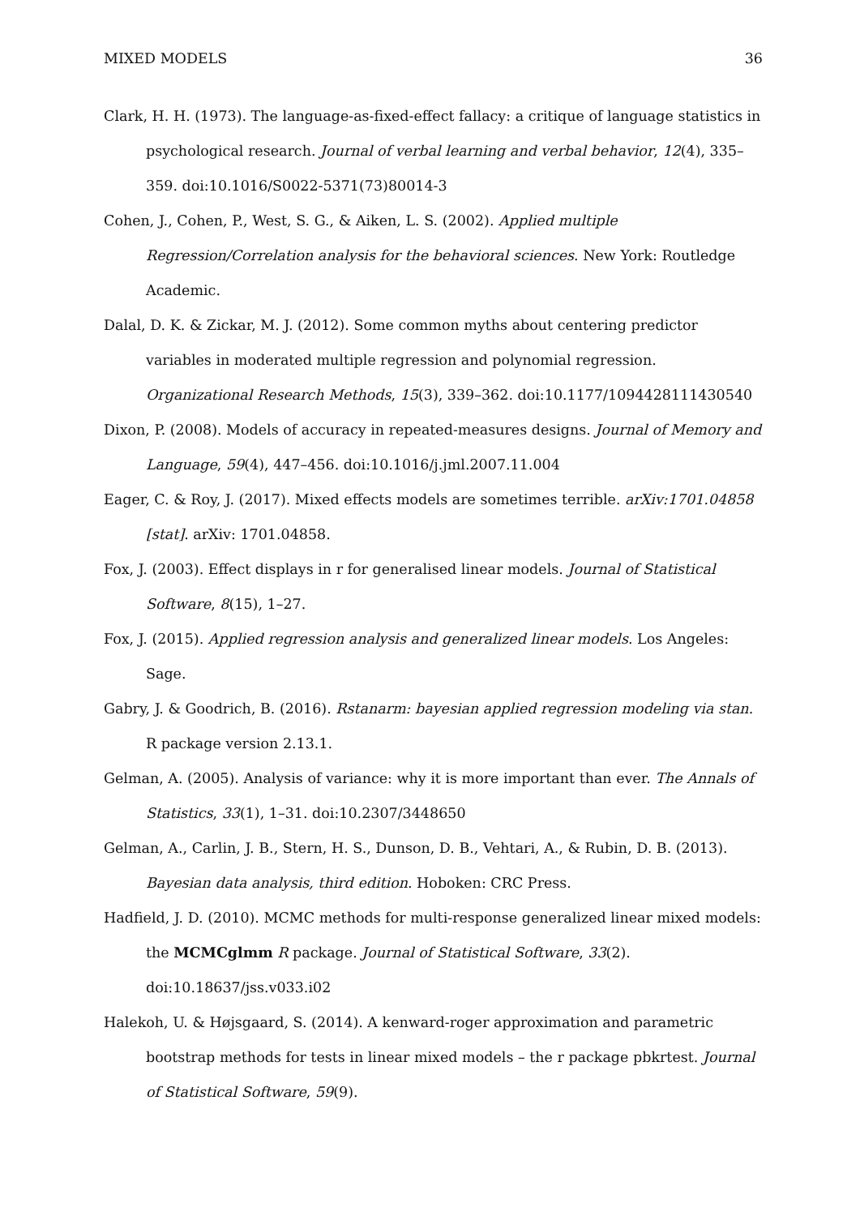MIXED MODELS 36
Clark, H. H. (1973). The language-as-fixed-effect fallacy: a critique of language statistics in psychological research. Journal of verbal learning and verbal behavior, 12(4), 335–359. doi:10.1016/S0022-5371(73)80014-3
Cohen, J., Cohen, P., West, S. G., & Aiken, L. S. (2002). Applied multiple Regression/Correlation analysis for the behavioral sciences. New York: Routledge Academic.
Dalal, D. K. & Zickar, M. J. (2012). Some common myths about centering predictor variables in moderated multiple regression and polynomial regression. Organizational Research Methods, 15(3), 339–362. doi:10.1177/1094428111430540
Dixon, P. (2008). Models of accuracy in repeated-measures designs. Journal of Memory and Language, 59(4), 447–456. doi:10.1016/j.jml.2007.11.004
Eager, C. & Roy, J. (2017). Mixed effects models are sometimes terrible. arXiv:1701.04858 [stat]. arXiv: 1701.04858.
Fox, J. (2003). Effect displays in r for generalised linear models. Journal of Statistical Software, 8(15), 1–27.
Fox, J. (2015). Applied regression analysis and generalized linear models. Los Angeles: Sage.
Gabry, J. & Goodrich, B. (2016). Rstanarm: bayesian applied regression modeling via stan. R package version 2.13.1.
Gelman, A. (2005). Analysis of variance: why it is more important than ever. The Annals of Statistics, 33(1), 1–31. doi:10.2307/3448650
Gelman, A., Carlin, J. B., Stern, H. S., Dunson, D. B., Vehtari, A., & Rubin, D. B. (2013). Bayesian data analysis, third edition. Hoboken: CRC Press.
Hadfield, J. D. (2010). MCMC methods for multi-response generalized linear mixed models: the MCMCglmm R package. Journal of Statistical Software, 33(2). doi:10.18637/jss.v033.i02
Halekoh, U. & Højsgaard, S. (2014). A kenward-roger approximation and parametric bootstrap methods for tests in linear mixed models – the r package pbkrtest. Journal of Statistical Software, 59(9).